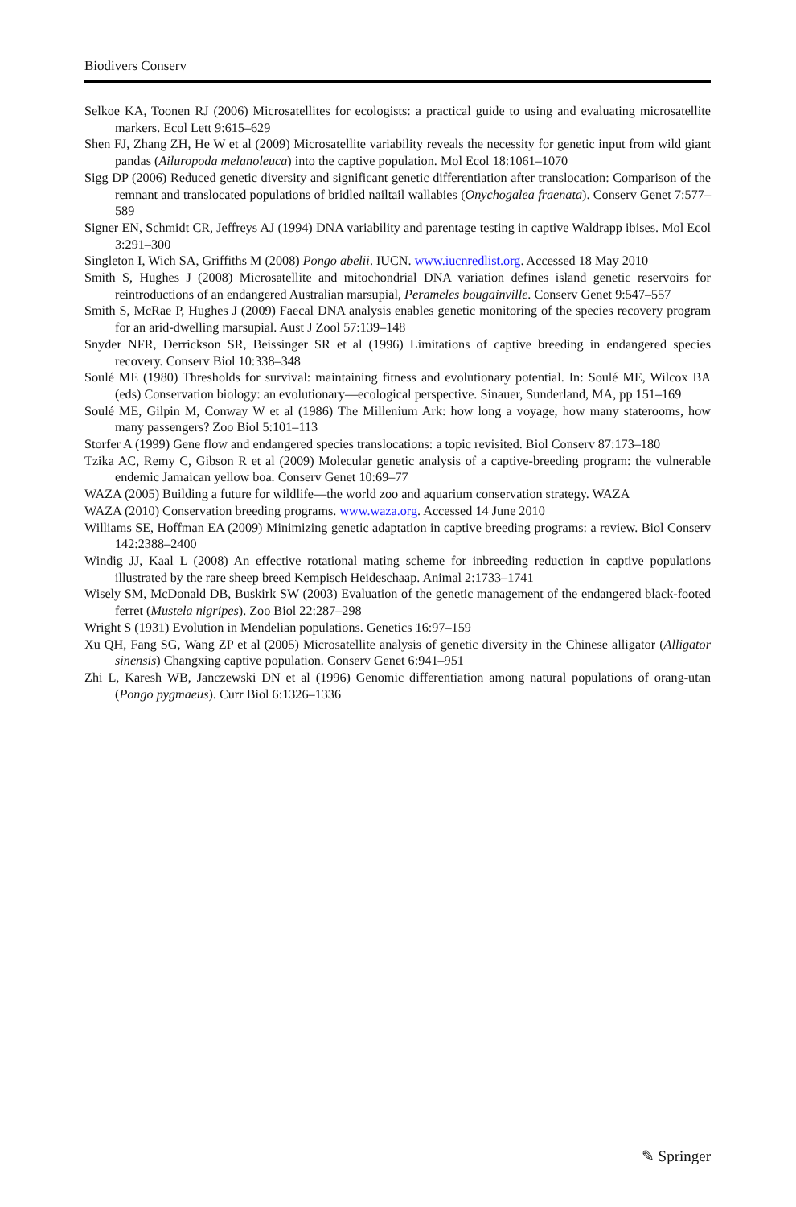Biodivers Conserv
Selkoe KA, Toonen RJ (2006) Microsatellites for ecologists: a practical guide to using and evaluating microsatellite markers. Ecol Lett 9:615–629
Shen FJ, Zhang ZH, He W et al (2009) Microsatellite variability reveals the necessity for genetic input from wild giant pandas (Ailuropoda melanoleuca) into the captive population. Mol Ecol 18:1061–1070
Sigg DP (2006) Reduced genetic diversity and significant genetic differentiation after translocation: Comparison of the remnant and translocated populations of bridled nailtail wallabies (Onychogalea fraenata). Conserv Genet 7:577–589
Signer EN, Schmidt CR, Jeffreys AJ (1994) DNA variability and parentage testing in captive Waldrapp ibises. Mol Ecol 3:291–300
Singleton I, Wich SA, Griffiths M (2008) Pongo abelii. IUCN. www.iucnredlist.org. Accessed 18 May 2010
Smith S, Hughes J (2008) Microsatellite and mitochondrial DNA variation defines island genetic reservoirs for reintroductions of an endangered Australian marsupial, Perameles bougainville. Conserv Genet 9:547–557
Smith S, McRae P, Hughes J (2009) Faecal DNA analysis enables genetic monitoring of the species recovery program for an arid-dwelling marsupial. Aust J Zool 57:139–148
Snyder NFR, Derrickson SR, Beissinger SR et al (1996) Limitations of captive breeding in endangered species recovery. Conserv Biol 10:338–348
Soulé ME (1980) Thresholds for survival: maintaining fitness and evolutionary potential. In: Soulé ME, Wilcox BA (eds) Conservation biology: an evolutionary—ecological perspective. Sinauer, Sunderland, MA, pp 151–169
Soulé ME, Gilpin M, Conway W et al (1986) The Millenium Ark: how long a voyage, how many staterooms, how many passengers? Zoo Biol 5:101–113
Storfer A (1999) Gene flow and endangered species translocations: a topic revisited. Biol Conserv 87:173–180
Tzika AC, Remy C, Gibson R et al (2009) Molecular genetic analysis of a captive-breeding program: the vulnerable endemic Jamaican yellow boa. Conserv Genet 10:69–77
WAZA (2005) Building a future for wildlife—the world zoo and aquarium conservation strategy. WAZA
WAZA (2010) Conservation breeding programs. www.waza.org. Accessed 14 June 2010
Williams SE, Hoffman EA (2009) Minimizing genetic adaptation in captive breeding programs: a review. Biol Conserv 142:2388–2400
Windig JJ, Kaal L (2008) An effective rotational mating scheme for inbreeding reduction in captive populations illustrated by the rare sheep breed Kempisch Heideschaap. Animal 2:1733–1741
Wisely SM, McDonald DB, Buskirk SW (2003) Evaluation of the genetic management of the endangered black-footed ferret (Mustela nigripes). Zoo Biol 22:287–298
Wright S (1931) Evolution in Mendelian populations. Genetics 16:97–159
Xu QH, Fang SG, Wang ZP et al (2005) Microsatellite analysis of genetic diversity in the Chinese alligator (Alligator sinensis) Changxing captive population. Conserv Genet 6:941–951
Zhi L, Karesh WB, Janczewski DN et al (1996) Genomic differentiation among natural populations of orang-utan (Pongo pygmaeus). Curr Biol 6:1326–1336
✎ Springer